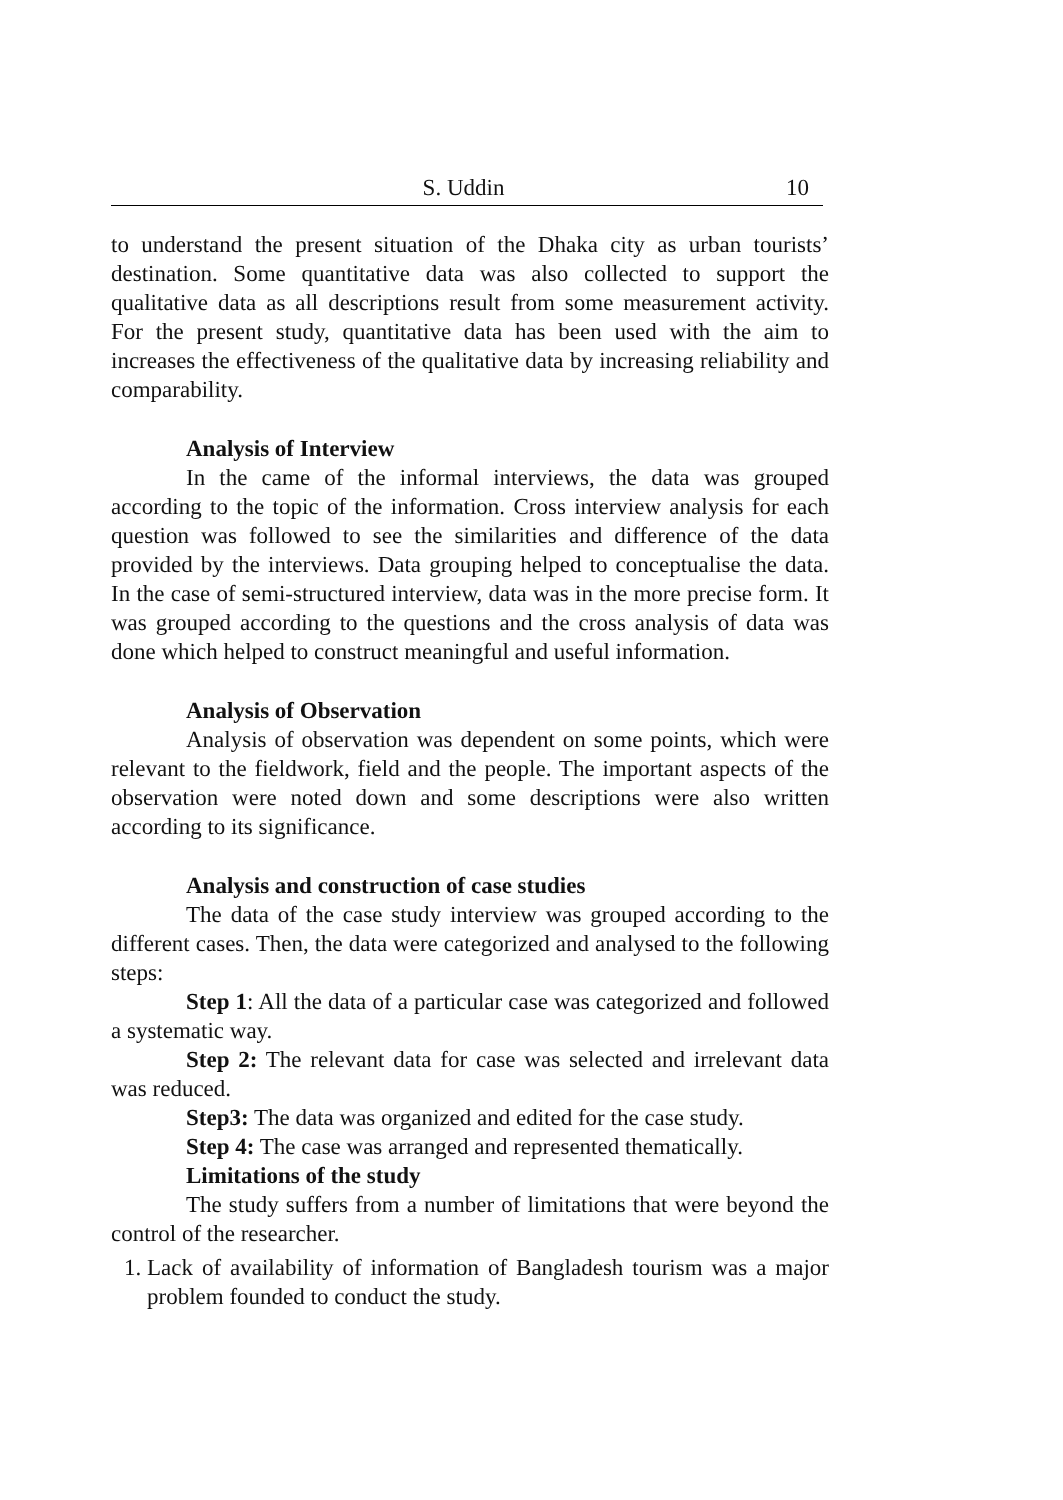S. Uddin 10
to understand the present situation of the Dhaka city as urban tourists’ destination. Some quantitative data was also collected to support the qualitative data as all descriptions result from some measurement activity. For the present study, quantitative data has been used with the aim to increases the effectiveness of the qualitative data by increasing reliability and comparability.
Analysis of Interview
In the came of the informal interviews, the data was grouped according to the topic of the information. Cross interview analysis for each question was followed to see the similarities and difference of the data provided by the interviews. Data grouping helped to conceptualise the data. In the case of semi-structured interview, data was in the more precise form. It was grouped according to the questions and the cross analysis of data was done which helped to construct meaningful and useful information.
Analysis of Observation
Analysis of observation was dependent on some points, which were relevant to the fieldwork, field and the people. The important aspects of the observation were noted down and some descriptions were also written according to its significance.
Analysis and construction of case studies
The data of the case study interview was grouped according to the different cases. Then, the data were categorized and analysed to the following steps:
Step 1: All the data of a particular case was categorized and followed a systematic way.
Step 2: The relevant data for case was selected and irrelevant data was reduced.
Step3: The data was organized and edited for the case study.
Step 4: The case was arranged and represented thematically.
Limitations of the study
The study suffers from a number of limitations that were beyond the control of the researcher.
1. Lack of availability of information of Bangladesh tourism was a major problem founded to conduct the study.